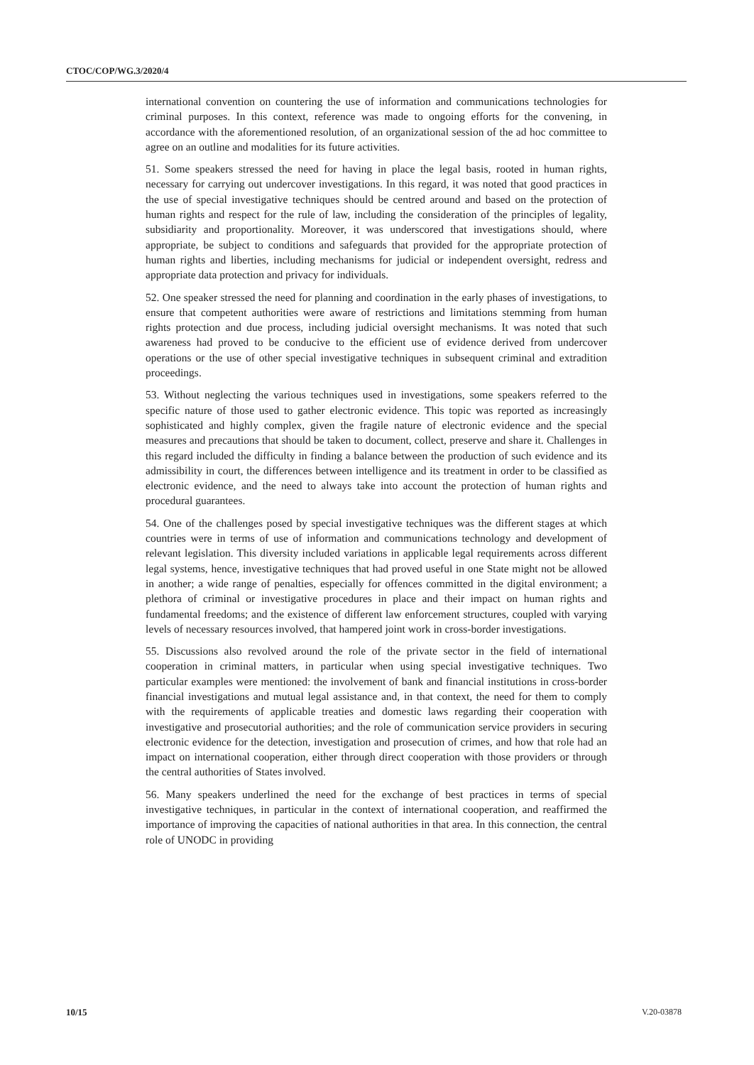CTOC/COP/WG.3/2020/4
international convention on countering the use of information and communications technologies for criminal purposes. In this context, reference was made to ongoing efforts for the convening, in accordance with the aforementioned resolution, of an organizational session of the ad hoc committee to agree on an outline and modalities for its future activities.
51. Some speakers stressed the need for having in place the legal basis, rooted in human rights, necessary for carrying out undercover investigations. In this regard, it was noted that good practices in the use of special investigative techniques should be centred around and based on the protection of human rights and respect for the rule of law, including the consideration of the principles of legality, subsidiarity and proportionality. Moreover, it was underscored that investigations should, where appropriate, be subject to conditions and safeguards that provided for the appropriate protection of human rights and liberties, including mechanisms for judicial or independent oversight, redress and appropriate data protection and privacy for individuals.
52. One speaker stressed the need for planning and coordination in the early phases of investigations, to ensure that competent authorities were aware of restrictions and limitations stemming from human rights protection and due process, including judicial oversight mechanisms. It was noted that such awareness had proved to be conducive to the efficient use of evidence derived from undercover operations or the use of other special investigative techniques in subsequent criminal and extradition proceedings.
53. Without neglecting the various techniques used in investigations, some speakers referred to the specific nature of those used to gather electronic evidence. This topic was reported as increasingly sophisticated and highly complex, given the fragile nature of electronic evidence and the special measures and precautions that should be taken to document, collect, preserve and share it. Challenges in this regard included the difficulty in finding a balance between the production of such evidence and its admissibility in court, the differences between intelligence and its treatment in order to be classified as electronic evidence, and the need to always take into account the protection of human rights and procedural guarantees.
54. One of the challenges posed by special investigative techniques was the different stages at which countries were in terms of use of information and communications technology and development of relevant legislation. This diversity included variations in applicable legal requirements across different legal systems, hence, investigative techniques that had proved useful in one State might not be allowed in another; a wide range of penalties, especially for offences committed in the digital environment; a plethora of criminal or investigative procedures in place and their impact on human rights and fundamental freedoms; and the existence of different law enforcement structures, coupled with varying levels of necessary resources involved, that hampered joint work in cross-border investigations.
55. Discussions also revolved around the role of the private sector in the field of international cooperation in criminal matters, in particular when using special investigative techniques. Two particular examples were mentioned: the involvement of bank and financial institutions in cross-border financial investigations and mutual legal assistance and, in that context, the need for them to comply with the requirements of applicable treaties and domestic laws regarding their cooperation with investigative and prosecutorial authorities; and the role of communication service providers in securing electronic evidence for the detection, investigation and prosecution of crimes, and how that role had an impact on international cooperation, either through direct cooperation with those providers or through the central authorities of States involved.
56. Many speakers underlined the need for the exchange of best practices in terms of special investigative techniques, in particular in the context of international cooperation, and reaffirmed the importance of improving the capacities of national authorities in that area. In this connection, the central role of UNODC in providing
10/15 V.20-03878